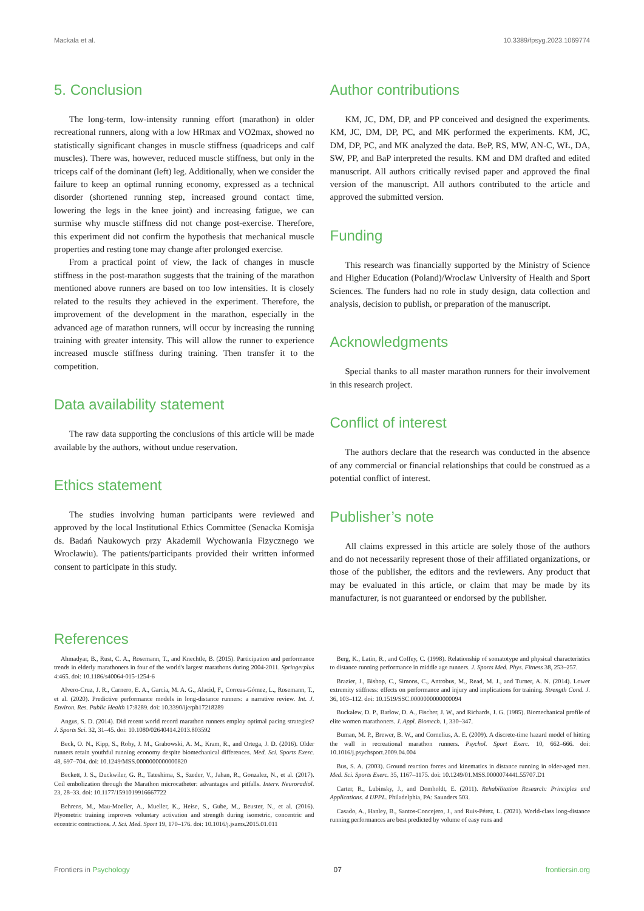Mackala et al. 10.3389/fpsyg.2023.1069774
5. Conclusion
The long-term, low-intensity running effort (marathon) in older recreational runners, along with a low HRmax and VO2max, showed no statistically significant changes in muscle stiffness (quadriceps and calf muscles). There was, however, reduced muscle stiffness, but only in the triceps calf of the dominant (left) leg. Additionally, when we consider the failure to keep an optimal running economy, expressed as a technical disorder (shortened running step, increased ground contact time, lowering the legs in the knee joint) and increasing fatigue, we can surmise why muscle stiffness did not change post-exercise. Therefore, this experiment did not confirm the hypothesis that mechanical muscle properties and resting tone may change after prolonged exercise.
From a practical point of view, the lack of changes in muscle stiffness in the post-marathon suggests that the training of the marathon mentioned above runners are based on too low intensities. It is closely related to the results they achieved in the experiment. Therefore, the improvement of the development in the marathon, especially in the advanced age of marathon runners, will occur by increasing the running training with greater intensity. This will allow the runner to experience increased muscle stiffness during training. Then transfer it to the competition.
Data availability statement
The raw data supporting the conclusions of this article will be made available by the authors, without undue reservation.
Ethics statement
The studies involving human participants were reviewed and approved by the local Institutional Ethics Committee (Senacka Komisja ds. Badań Naukowych przy Akademii Wychowania Fizycznego we Wrocławiu). The patients/participants provided their written informed consent to participate in this study.
Author contributions
KM, JC, DM, DP, and PP conceived and designed the experiments. KM, JC, DM, DP, PC, and MK performed the experiments. KM, JC, DM, DP, PC, and MK analyzed the data. BeP, RS, MW, AN-C, WŁ, DA, SW, PP, and BaP interpreted the results. KM and DM drafted and edited manuscript. All authors critically revised paper and approved the final version of the manuscript. All authors contributed to the article and approved the submitted version.
Funding
This research was financially supported by the Ministry of Science and Higher Education (Poland)/Wroclaw University of Health and Sport Sciences. The funders had no role in study design, data collection and analysis, decision to publish, or preparation of the manuscript.
Acknowledgments
Special thanks to all master marathon runners for their involvement in this research project.
Conflict of interest
The authors declare that the research was conducted in the absence of any commercial or financial relationships that could be construed as a potential conflict of interest.
Publisher’s note
All claims expressed in this article are solely those of the authors and do not necessarily represent those of their affiliated organizations, or those of the publisher, the editors and the reviewers. Any product that may be evaluated in this article, or claim that may be made by its manufacturer, is not guaranteed or endorsed by the publisher.
References
Ahmadyar, B., Rust, C. A., Rosemann, T., and Knechtle, B. (2015). Participation and performance trends in elderly marathoners in four of the world's largest marathons during 2004-2011. Springerplus 4:465. doi: 10.1186/s40064-015-1254-6
Alvero-Cruz, J. R., Carnero, E. A., García, M. A. G., Alacid, F., Correas-Gómez, L., Rosemann, T., et al. (2020). Predictive performance models in long-distance runners: a narrative review. Int. J. Environ. Res. Public Health 17:8289. doi: 10.3390/ijerph17218289
Angus, S. D. (2014). Did recent world record marathon runners employ optimal pacing strategies? J. Sports Sci. 32, 31–45. doi: 10.1080/02640414.2013.803592
Beck, O. N., Kipp, S., Roby, J. M., Grabowski, A. M., Kram, R., and Ortega, J. D. (2016). Older runners retain youthful running economy despite biomechanical differences. Med. Sci. Sports Exerc. 48, 697–704. doi: 10.1249/MSS.0000000000000820
Beckett, J. S., Duckwiler, G. R., Tateshima, S., Szeder, V., Jahan, R., Gonzalez, N., et al. (2017). Coil embolization through the Marathon microcatheter: advantages and pitfalls. Interv. Neuroradiol. 23, 28–33. doi: 10.1177/1591019916667722
Behrens, M., Mau-Moeller, A., Mueller, K., Heise, S., Gube, M., Beuster, N., et al. (2016). Plyometric training improves voluntary activation and strength during isometric, concentric and eccentric contractions. J. Sci. Med. Sport 19, 170–176. doi: 10.1016/j.jsams.2015.01.011
Berg, K., Latin, R., and Coffey, C. (1998). Relationship of somatotype and physical characteristics to distance running performance in middle age runners. J. Sports Med. Phys. Fitness 38, 253–257.
Brazier, J., Bishop, C., Simons, C., Antrobus, M., Read, M. J., and Turner, A. N. (2014). Lower extremity stiffness: effects on performance and injury and implications for training. Strength Cond. J. 36, 103–112. doi: 10.1519/SSC.0000000000000094
Buckalew, D. P., Barlow, D. A., Fischer, J. W., and Richards, J. G. (1985). Biomechanical profile of elite women marathoners. J. Appl. Biomech. 1, 330–347.
Buman, M. P., Brewer, B. W., and Cornelius, A. E. (2009). A discrete-time hazard model of hitting the wall in recreational marathon runners. Psychol. Sport Exerc. 10, 662–666. doi: 10.1016/j.psychsport.2009.04.004
Bus, S. A. (2003). Ground reaction forces and kinematics in distance running in older-aged men. Med. Sci. Sports Exerc. 35, 1167–1175. doi: 10.1249/01.MSS.0000074441.55707.D1
Carter, R., Lubinsky, J., and Domholdt, E. (2011). Rehabilitation Research: Principles and Applications. 4 UPPL. Philadelphia, PA: Saunders 503.
Casado, A., Hanley, B., Santos-Concejero, J., and Ruis-Pérez, L. (2021). World-class long-distance running performances are best predicted by volume of easy runs and
Frontiers in Psychology 07 frontiersin.org